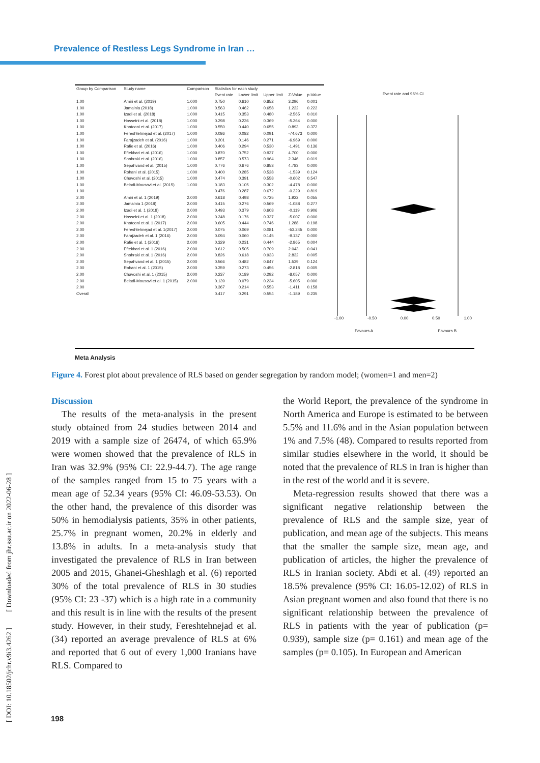Prevalence of Restless Legs Syndrome in Iran …
| Group by Comparison | Study name | Comparison | Statistics for each study | | | | |
| --- | --- | --- | --- | --- | --- | --- | --- |
| | | | Event rate | Lower limit | Upper limit | Z-Value | p-Value |
| 1.00 | Amiri et al. (2019) | 1.000 | 0.750 | 0.610 | 0.852 | 3.296 | 0.001 |
| 1.00 | Jamalnia (2018) | 1.000 | 0.563 | 0.462 | 0.658 | 1.222 | 0.222 |
| 1.00 | Izadi et al. (2018) | 1.000 | 0.415 | 0.353 | 0.480 | -2.565 | 0.010 |
| 1.00 | Hosseini et al. (2018) | 1.000 | 0.298 | 0.236 | 0.369 | -5.264 | 0.000 |
| 1.00 | Khatooni et al. (2017) | 1.000 | 0.550 | 0.440 | 0.655 | 0.893 | 0.372 |
| 1.00 | Fereshtehnejad et al. (2017) | 1.000 | 0.086 | 0.082 | 0.091 | -74.673 | 0.000 |
| 1.00 | Farajzadeh et al. (2016) | 1.000 | 0.201 | 0.146 | 0.271 | -6.969 | 0.000 |
| 1.00 | Rafie et al. (2016) | 1.000 | 0.406 | 0.294 | 0.530 | -1.491 | 0.136 |
| 1.00 | Eftekhari et al. (2016) | 1.000 | 0.870 | 0.752 | 0.937 | 4.700 | 0.000 |
| 1.00 | Shahraki et al. (2016) | 1.000 | 0.857 | 0.573 | 0.964 | 2.346 | 0.019 |
| 1.00 | Sepahvand et al. (2015) | 1.000 | 0.776 | 0.676 | 0.853 | 4.783 | 0.000 |
| 1.00 | Rohani et al. (2015) | 1.000 | 0.400 | 0.285 | 0.528 | -1.539 | 0.124 |
| 1.00 | Chavoshi et al. (2015) | 1.000 | 0.474 | 0.391 | 0.558 | -0.602 | 0.547 |
| 1.00 | Beladi-Mousavi et al. (2015) | 1.000 | 0.183 | 0.105 | 0.302 | -4.478 | 0.000 |
| 1.00 | | | 0.476 | 0.287 | 0.672 | -0.229 | 0.819 |
| 2.00 | Amiri et al. 1 (2019) | 2.000 | 0.618 | 0.498 | 0.725 | 1.922 | 0.055 |
| 2.00 | Jamalnia 1 (2018) | 2.000 | 0.415 | 0.276 | 0.569 | -1.088 | 0.277 |
| 2.00 | Izadi et al. 1 (2018) | 2.000 | 0.493 | 0.379 | 0.608 | -0.119 | 0.906 |
| 2.00 | Hosseini et al. 1 (2018) | 2.000 | 0.248 | 0.176 | 0.337 | -5.007 | 0.000 |
| 2.00 | Khatooni et al. 1 (2017) | 2.000 | 0.605 | 0.444 | 0.746 | 1.288 | 0.198 |
| 2.00 | Fereshtehnejad et al. 1(2017) | 2.000 | 0.075 | 0.069 | 0.081 | -53.245 | 0.000 |
| 2.00 | Farajzadeh et al. 1 (2016) | 2.000 | 0.094 | 0.060 | 0.145 | -9.137 | 0.000 |
| 2.00 | Rafie et al. 1 (2016) | 2.000 | 0.329 | 0.231 | 0.444 | -2.865 | 0.004 |
| 2.00 | Eftekhari et al. 1 (2016) | 2.000 | 0.612 | 0.505 | 0.709 | 2.043 | 0.041 |
| 2.00 | Shahraki et al. 1 (2016) | 2.000 | 0.826 | 0.618 | 0.933 | 2.832 | 0.005 |
| 2.00 | Sepahvand et al. 1 (2015) | 2.000 | 0.566 | 0.482 | 0.647 | 1.539 | 0.124 |
| 2.00 | Rohani et al. 1 (2015) | 2.000 | 0.359 | 0.273 | 0.456 | -2.818 | 0.005 |
| 2.00 | Chavoshi et al. 1 (2015) | 2.000 | 0.237 | 0.189 | 0.292 | -8.057 | 0.000 |
| 2.00 | Beladi-Mousavi et al. 1 (2015) | 2.000 | 0.139 | 0.079 | 0.234 | -5.605 | 0.000 |
| 2.00 | | | 0.367 | 0.214 | 0.553 | -1.411 | 0.158 |
| Overall | | | 0.417 | 0.291 | 0.554 | -1.189 | 0.235 |
Event rate and 95% CI
-1.00 -0.50 0.00 0.50 1.00
Favours A Favours B
Meta Analysis
Figure 4. Forest plot about prevalence of RLS based on gender segregation by random model; (women=1 and men=2)
Discussion
The results of the meta-analysis in the present study obtained from 24 studies between 2014 and 2019 with a sample size of 26474, of which 65.9% were women showed that the prevalence of RLS in Iran was 32.9% (95% CI: 22.9-44.7). The age range of the samples ranged from 15 to 75 years with a mean age of 52.34 years (95% CI: 46.09-53.53). On the other hand, the prevalence of this disorder was 50% in hemodialysis patients, 35% in other patients, 25.7% in pregnant women, 20.2% in elderly and 13.8% in adults. In a meta-analysis study that investigated the prevalence of RLS in Iran between 2005 and 2015, Ghanei-Gheshlagh et al. (6) reported 30% of the total prevalence of RLS in 30 studies (95% CI: 23 -37) which is a high rate in a community and this result is in line with the results of the present study. However, in their study, Fereshtehnejad et al. (34) reported an average prevalence of RLS at 6% and reported that 6 out of every 1,000 Iranians have RLS. Compared to
the World Report, the prevalence of the syndrome in North America and Europe is estimated to be between 5.5% and 11.6% and in the Asian population between 1% and 7.5% (48). Compared to results reported from similar studies elsewhere in the world, it should be noted that the prevalence of RLS in Iran is higher than in the rest of the world and it is severe.
Meta-regression results showed that there was a significant negative relationship between the prevalence of RLS and the sample size, year of publication, and mean age of the subjects. This means that the smaller the sample size, mean age, and publication of articles, the higher the prevalence of RLS in Iranian society. Abdi et al. (49) reported an 18.5% prevalence (95% CI: 16.05-12.02) of RLS in Asian pregnant women and also found that there is no significant relationship between the prevalence of RLS in patients with the year of publication (p= 0.939), sample size (p= 0.161) and mean age of the samples (p= 0.105). In European and American
[ DOI: 10.18502/jchr.v9i3.4262 ] [ Downloaded from jhr.ssu.ac.ir on 2022-06-28 ]
198